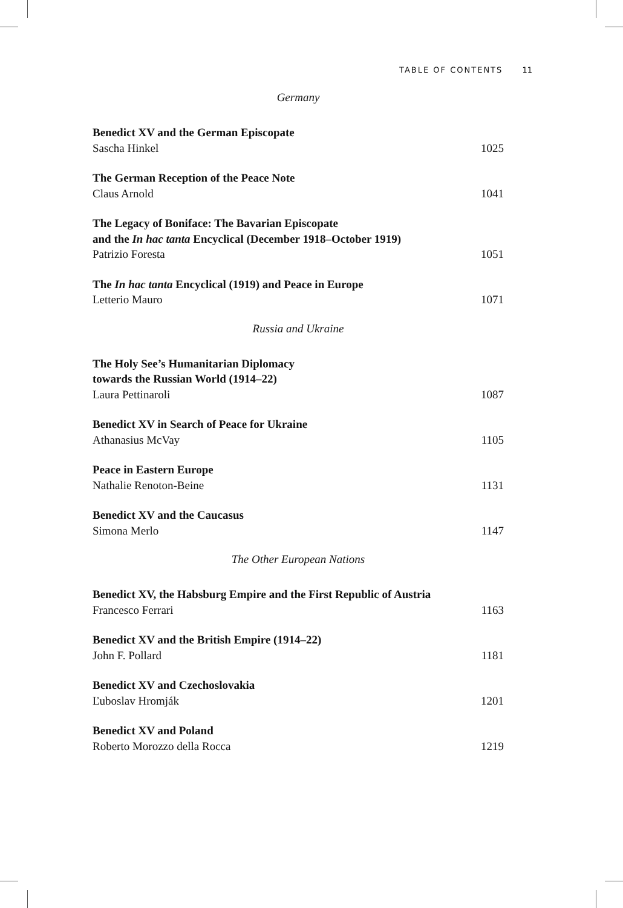TABLE OF CONTENTS 11
Germany
Benedict XV and the German Episcopate
Sascha Hinkel 1025
The German Reception of the Peace Note
Claus Arnold 1041
The Legacy of Boniface: The Bavarian Episcopate
and the In hac tanta Encyclical (December 1918–October 1919)
Patrizio Foresta 1051
The In hac tanta Encyclical (1919) and Peace in Europe
Letterio Mauro 1071
Russia and Ukraine
The Holy See’s Humanitarian Diplomacy
towards the Russian World (1914–22)
Laura Pettinaroli 1087
Benedict XV in Search of Peace for Ukraine
Athanasius McVay 1105
Peace in Eastern Europe
Nathalie Renoton-Beine 1131
Benedict XV and the Caucasus
Simona Merlo 1147
The Other European Nations
Benedict XV, the Habsburg Empire and the First Republic of Austria
Francesco Ferrari 1163
Benedict XV and the British Empire (1914–22)
John F. Pollard 1181
Benedict XV and Czechoslovakia
Ľuboslav Hromják 1201
Benedict XV and Poland
Roberto Morozzo della Rocca 1219